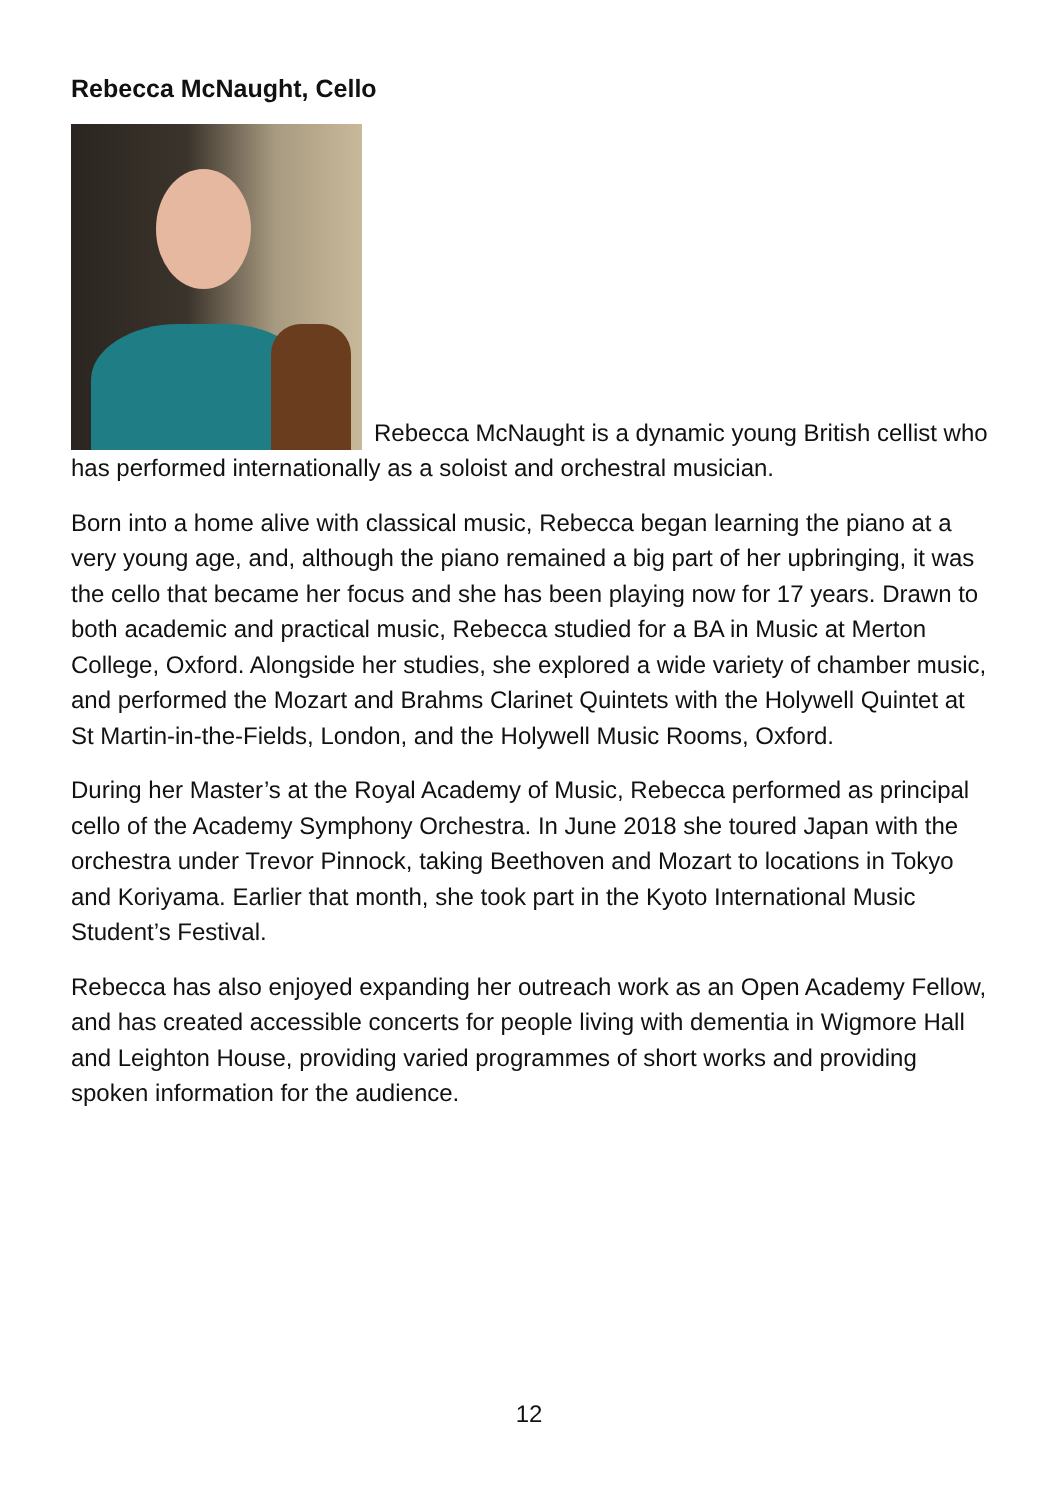Rebecca McNaught, Cello
Rebecca McNaught is a dynamic young British cellist who has performed internationally as a soloist and orchestral musician.
Born into a home alive with classical music, Rebecca began learning the piano at a very young age, and, although the piano remained a big part of her upbringing, it was the cello that became her focus and she has been playing now for 17 years. Drawn to both academic and practical music, Rebecca studied for a BA in Music at Merton College, Oxford. Alongside her studies, she explored a wide variety of chamber music, and performed the Mozart and Brahms Clarinet Quintets with the Holywell Quintet at St Martin-in-the-Fields, London, and the Holywell Music Rooms, Oxford.
During her Master’s at the Royal Academy of Music, Rebecca performed as principal cello of the Academy Symphony Orchestra. In June 2018 she toured Japan with the orchestra under Trevor Pinnock, taking Beethoven and Mozart to locations in Tokyo and Koriyama. Earlier that month, she took part in the Kyoto International Music Student’s Festival.
Rebecca has also enjoyed expanding her outreach work as an Open Academy Fellow, and has created accessible concerts for people living with dementia in Wigmore Hall and Leighton House, providing varied programmes of short works and providing spoken information for the audience.
12